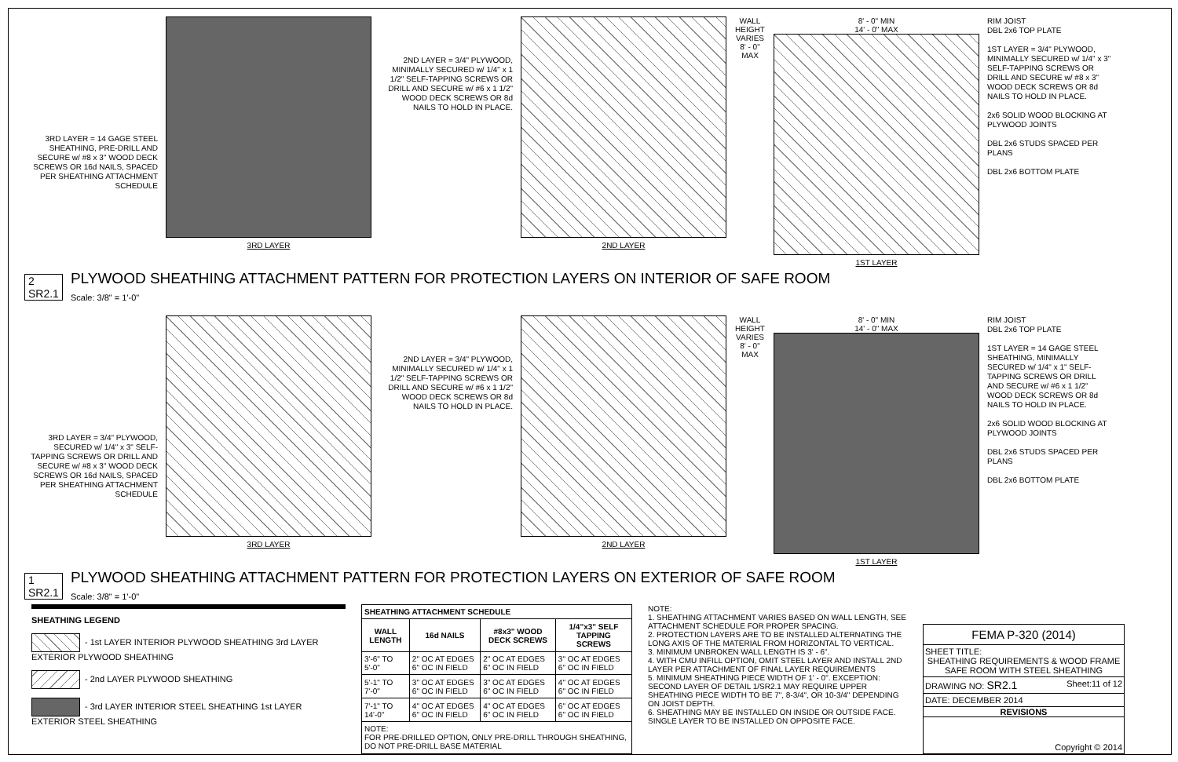3RD LAYER = 14 GAGE STEEL SHEATHING, PRE-DRILL AND SECURE w/ #8 x 3" WOOD DECK SCREWS OR 16d NAILS, SPACED PER SHEATHING ATTACHMENT SCHEDULE
3RD LAYER
2ND LAYER = 3/4" PLYWOOD, MINIMALLY SECURED w/ 1/4" x 1 1/2" SELF-TAPPING SCREWS OR DRILL AND SECURE w/ #6 x 1 1/2" WOOD DECK SCREWS OR 8d NAILS TO HOLD IN PLACE.
2ND LAYER
WALL HEIGHT VARIES 8' - 0" MAX
8' - 0" MIN
14' - 0" MAX
1ST LAYER
RIM JOIST
DBL 2x6 TOP PLATE
1ST LAYER = 3/4" PLYWOOD, MINIMALLY SECURED w/ 1/4" x 3" SELF-TAPPING SCREWS OR DRILL AND SECURE w/ #8 x 3" WOOD DECK SCREWS OR 8d NAILS TO HOLD IN PLACE.
2x6 SOLID WOOD BLOCKING AT PLYWOOD JOINTS
DBL 2x6 STUDS SPACED PER PLANS
DBL 2x6 BOTTOM PLATE
2
SR2.1 PLYWOOD SHEATHING ATTACHMENT PATTERN FOR PROTECTION LAYERS ON INTERIOR OF SAFE ROOM
Scale: 3/8" = 1'-0"
3RD LAYER = 3/4" PLYWOOD, SECURED w/ 1/4" x 3" SELF-TAPPING SCREWS OR DRILL AND SECURE w/ #8 x 3" WOOD DECK SCREWS OR 16d NAILS, SPACED PER SHEATHING ATTACHMENT SCHEDULE
3RD LAYER
2ND LAYER = 3/4" PLYWOOD, MINIMALLY SECURED w/ 1/4" x 1 1/2" SELF-TAPPING SCREWS OR DRILL AND SECURE w/ #6 x 1 1/2" WOOD DECK SCREWS OR 8d NAILS TO HOLD IN PLACE.
2ND LAYER
WALL HEIGHT VARIES 8' - 0" MAX
8' - 0" MIN
14' - 0" MAX
1ST LAYER
RIM JOIST
DBL 2x6 TOP PLATE
1ST LAYER = 14 GAGE STEEL SHEATHING, MINIMALLY SECURED w/ 1/4" x 1" SELF-TAPPING SCREWS OR DRILL AND SECURE w/ #6 x 1 1/2" WOOD DECK SCREWS OR 8d NAILS TO HOLD IN PLACE.
2x6 SOLID WOOD BLOCKING AT PLYWOOD JOINTS
DBL 2x6 STUDS SPACED PER PLANS
DBL 2x6 BOTTOM PLATE
1
SR2.1 PLYWOOD SHEATHING ATTACHMENT PATTERN FOR PROTECTION LAYERS ON EXTERIOR OF SAFE ROOM
Scale: 3/8" = 1'-0"
SHEATHING LEGEND
- 1st LAYER INTERIOR PLYWOOD SHEATHING 3rd LAYER EXTERIOR PLYWOOD SHEATHING
- 2nd LAYER PLYWOOD SHEATHING
- 3rd LAYER INTERIOR STEEL SHEATHING 1st LAYER EXTERIOR STEEL SHEATHING
| SHEATHING ATTACHMENT SCHEDULE | | | |
| --- | --- | --- | --- |
| WALL LENGTH | 16d NAILS | #8x3" WOOD DECK SCREWS | 1/4"x3" SELF TAPPING SCREWS |
| 3'-6" TO 5'-0" | 2" OC AT EDGES 6" OC IN FIELD | 2" OC AT EDGES 6" OC IN FIELD | 3" OC AT EDGES 6" OC IN FIELD |
| 5'-1" TO 7'-0" | 3" OC AT EDGES 6" OC IN FIELD | 3" OC AT EDGES 6" OC IN FIELD | 4" OC AT EDGES 6" OC IN FIELD |
| 7'-1" TO 14'-0" | 4" OC AT EDGES 6" OC IN FIELD | 4" OC AT EDGES 6" OC IN FIELD | 6" OC AT EDGES 6" OC IN FIELD |
| NOTE: FOR PRE-DRILLED OPTION, ONLY PRE-DRILL THROUGH SHEATHING, DO NOT PRE-DRILL BASE MATERIAL | | | |
NOTE:
1. SHEATHING ATTACHMENT VARIES BASED ON WALL LENGTH, SEE ATTACHMENT SCHEDULE FOR PROPER SPACING.
2. PROTECTION LAYERS ARE TO BE INSTALLED ALTERNATING THE LONG AXIS OF THE MATERIAL FROM HORIZONTAL TO VERTICAL.
3. MINIMUM UNBROKEN WALL LENGTH IS 3' - 6".
4. WITH CMU INFILL OPTION, OMIT STEEL LAYER AND INSTALL 2ND LAYER PER ATTACHMENT OF FINAL LAYER REQUIREMENTS
5. MINIMUM SHEATHING PIECE WIDTH OF 1' - 0". EXCEPTION: SECOND LAYER OF DETAIL 1/SR2.1 MAY REQUIRE UPPER SHEATHING PIECE WIDTH TO BE 7", 8-3/4", OR 10-3/4" DEPENDING ON JOIST DEPTH.
6. SHEATHING MAY BE INSTALLED ON INSIDE OR OUTSIDE FACE. SINGLE LAYER TO BE INSTALLED ON OPPOSITE FACE.
FEMA P-320 (2014)
SHEET TITLE:
SHEATHING REQUIREMENTS & WOOD FRAME SAFE ROOM WITH STEEL SHEATHING
DRAWING NO: SR2.1 Sheet:11 of 12
DATE: DECEMBER 2014
REVISIONS
Copyright © 2014